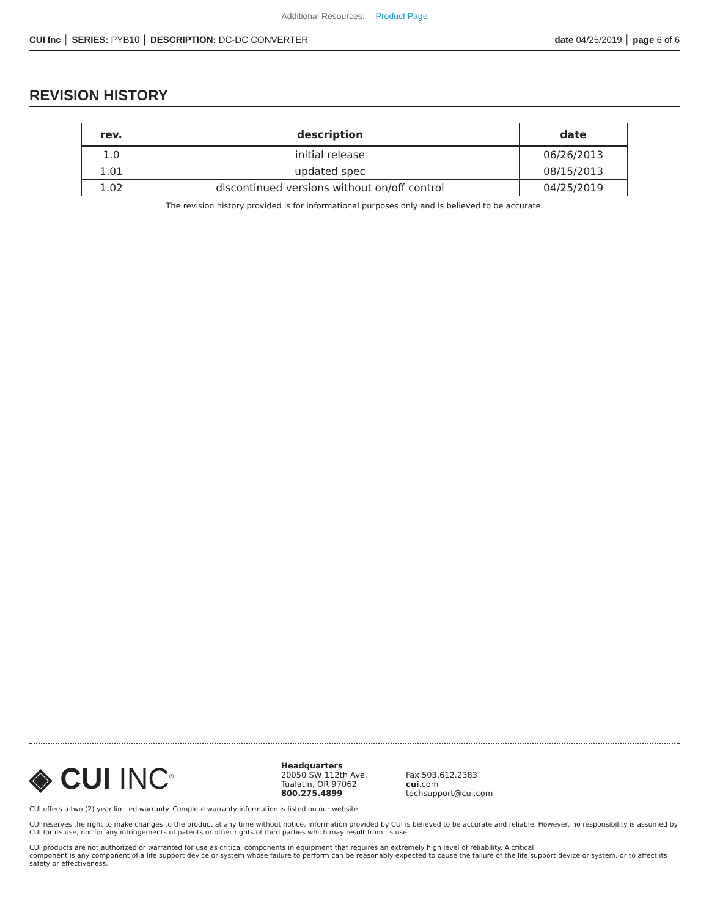Additional Resources: Product Page
CUI Inc │ SERIES: PYB10 │ DESCRIPTION: DC-DC CONVERTER date 04/25/2019 │ page 6 of 6
REVISION HISTORY
| rev. | description | date |
| --- | --- | --- |
| 1.0 | initial release | 06/26/2013 |
| 1.01 | updated spec | 08/15/2013 |
| 1.02 | discontinued versions without on/off control | 04/25/2019 |
The revision history provided is for informational purposes only and is believed to be accurate.
◈ CUI INC<sup>®</sup>
Headquarters
20050 SW 112th Ave.
Tualatin, OR 97062
800.275.4899
Fax 503.612.2383
cui.com
techsupport@cui.com
CUI offers a two (2) year limited warranty. Complete warranty information is listed on our website.
CUI reserves the right to make changes to the product at any time without notice. Information provided by CUI is believed to be accurate and reliable. However, no responsibility is assumed by CUI for its use, nor for any infringements of patents or other rights of third parties which may result from its use.
CUI products are not authorized or warranted for use as critical components in equipment that requires an extremely high level of reliability. A critical
component is any component of a life support device or system whose failure to perform can be reasonably expected to cause the failure of the life support device or system, or to affect its safety or effectiveness.